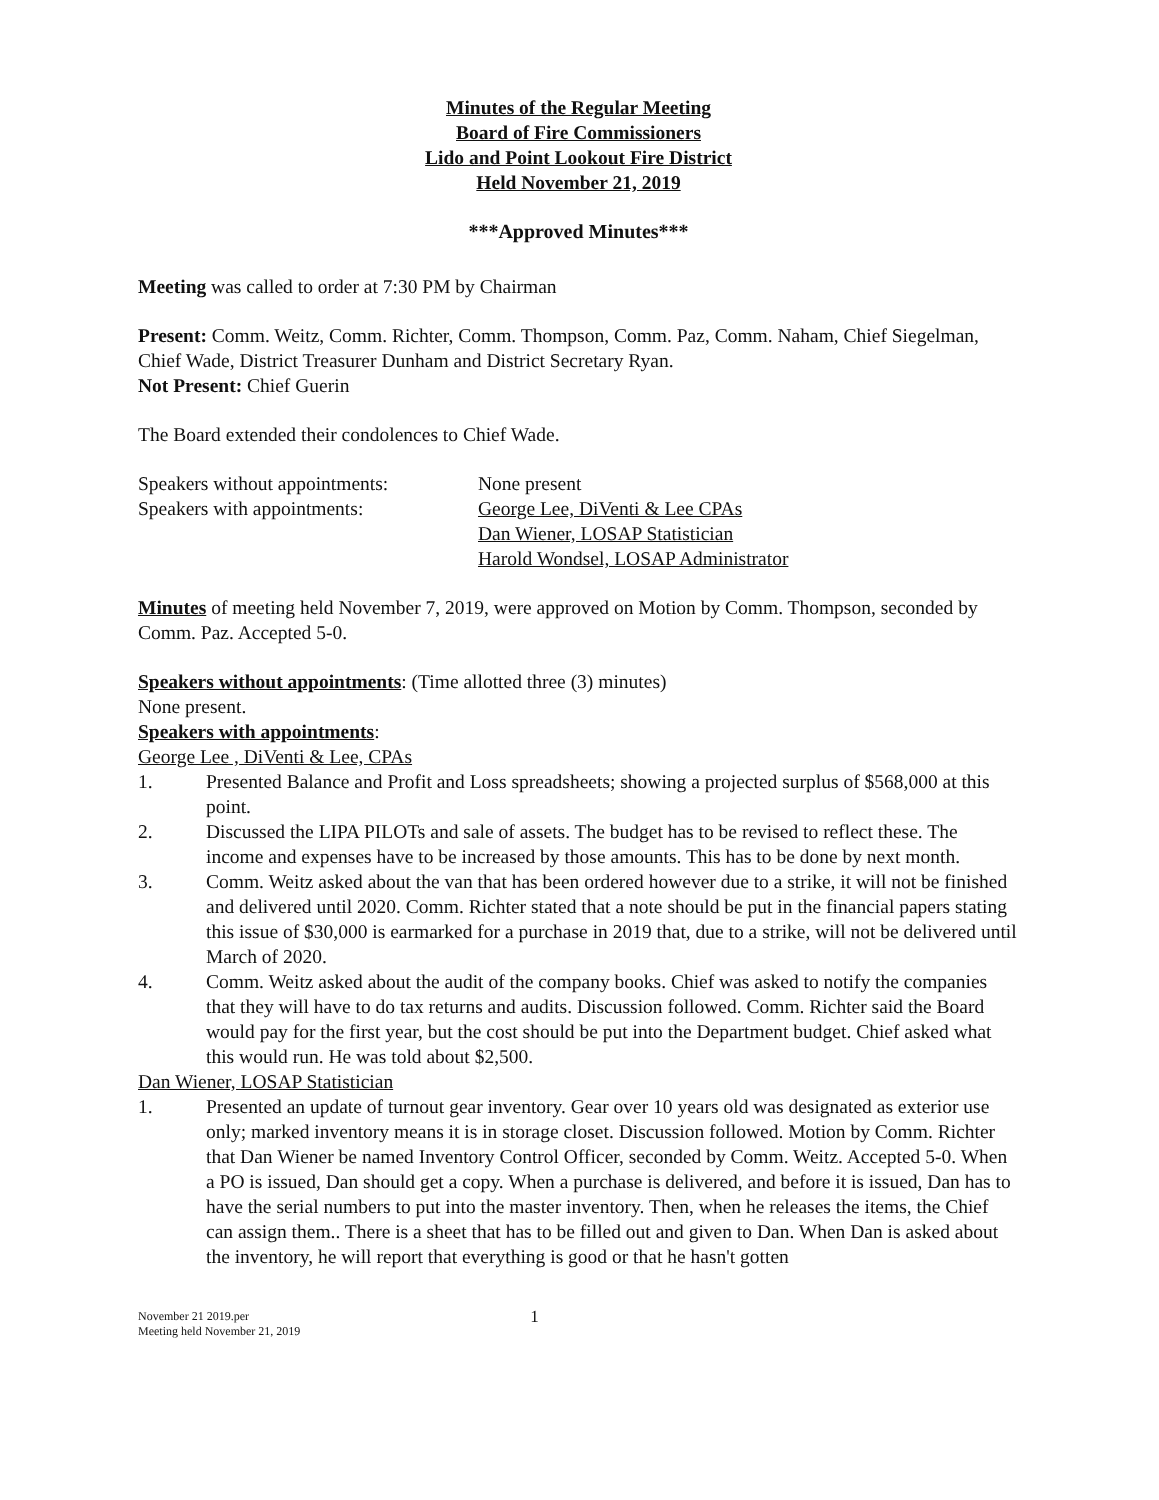Minutes of the Regular Meeting
Board of Fire Commissioners
Lido and Point Lookout Fire District
Held November 21, 2019
***Approved Minutes***
Meeting was called to order at 7:30 PM by Chairman
Present: Comm. Weitz, Comm. Richter, Comm. Thompson, Comm. Paz, Comm. Naham, Chief Siegelman, Chief Wade, District Treasurer Dunham and District Secretary Ryan.
Not Present: Chief Guerin
The Board extended their condolences to Chief Wade.
Speakers without appointments:
None present
Speakers with appointments: George Lee, DiVenti & Lee CPAs
Dan Wiener, LOSAP Statistician
Harold Wondsel, LOSAP Administrator
Minutes of meeting held November 7, 2019, were approved on Motion by Comm. Thompson, seconded by Comm. Paz. Accepted 5-0.
Speakers without appointments: (Time allotted three (3) minutes)
None present.
Speakers with appointments:
George Lee , DiVenti & Lee, CPAs
1. Presented Balance and Profit and Loss spreadsheets; showing a projected surplus of $568,000 at this point.
2. Discussed the LIPA PILOTs and sale of assets. The budget has to be revised to reflect these. The income and expenses have to be increased by those amounts. This has to be done by next month.
3. Comm. Weitz asked about the van that has been ordered however due to a strike, it will not be finished and delivered until 2020. Comm. Richter stated that a note should be put in the financial papers stating this issue of $30,000 is earmarked for a purchase in 2019 that, due to a strike, will not be delivered until March of 2020.
4. Comm. Weitz asked about the audit of the company books. Chief was asked to notify the companies that they will have to do tax returns and audits. Discussion followed. Comm. Richter said the Board would pay for the first year, but the cost should be put into the Department budget. Chief asked what this would run. He was told about $2,500.
Dan Wiener, LOSAP Statistician
1. Presented an update of turnout gear inventory. Gear over 10 years old was designated as exterior use only; marked inventory means it is in storage closet. Discussion followed. Motion by Comm. Richter that Dan Wiener be named Inventory Control Officer, seconded by Comm. Weitz. Accepted 5-0. When a PO is issued, Dan should get a copy. When a purchase is delivered, and before it is issued, Dan has to have the serial numbers to put into the master inventory. Then, when he releases the items, the Chief can assign them.. There is a sheet that has to be filled out and given to Dan. When Dan is asked about the inventory, he will report that everything is good or that he hasn't gotten
November 21 2019.per
Meeting held November 21, 2019
1